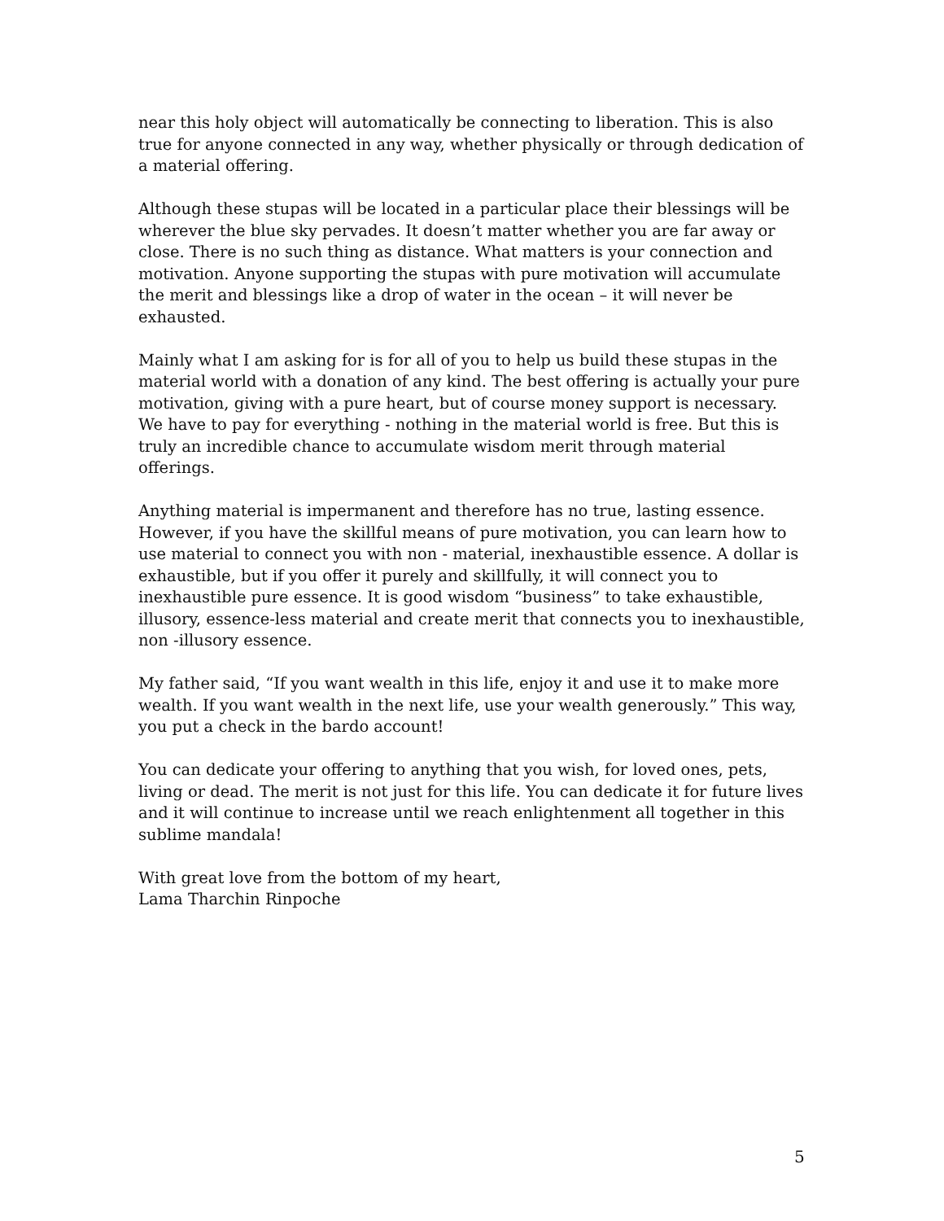near this holy object will automatically be connecting to liberation. This is also true for anyone connected in any way, whether physically or through dedication of a material offering.
Although these stupas will be located in a particular place their blessings will be wherever the blue sky pervades. It doesn’t matter whether you are far away or close. There is no such thing as distance. What matters is your connection and motivation. Anyone supporting the stupas with pure motivation will accumulate the merit and blessings like a drop of water in the ocean – it will never be exhausted.
Mainly what I am asking for is for all of you to help us build these stupas in the material world with a donation of any kind. The best offering is actually your pure motivation, giving with a pure heart, but of course money support is necessary. We have to pay for everything - nothing in the material world is free. But this is truly an incredible chance to accumulate wisdom merit through material offerings.
Anything material is impermanent and therefore has no true, lasting essence. However, if you have the skillful means of pure motivation, you can learn how to use material to connect you with non - material, inexhaustible essence. A dollar is exhaustible, but if you offer it purely and skillfully, it will connect you to inexhaustible pure essence. It is good wisdom “business” to take exhaustible, illusory, essence-less material and create merit that connects you to inexhaustible, non -illusory essence.
My father said, “If you want wealth in this life, enjoy it and use it to make more wealth. If you want wealth in the next life, use your wealth generously.” This way, you put a check in the bardo account!
You can dedicate your offering to anything that you wish, for loved ones, pets, living or dead. The merit is not just for this life. You can dedicate it for future lives and it will continue to increase until we reach enlightenment all together in this sublime mandala!
With great love from the bottom of my heart,
Lama Tharchin Rinpoche
5